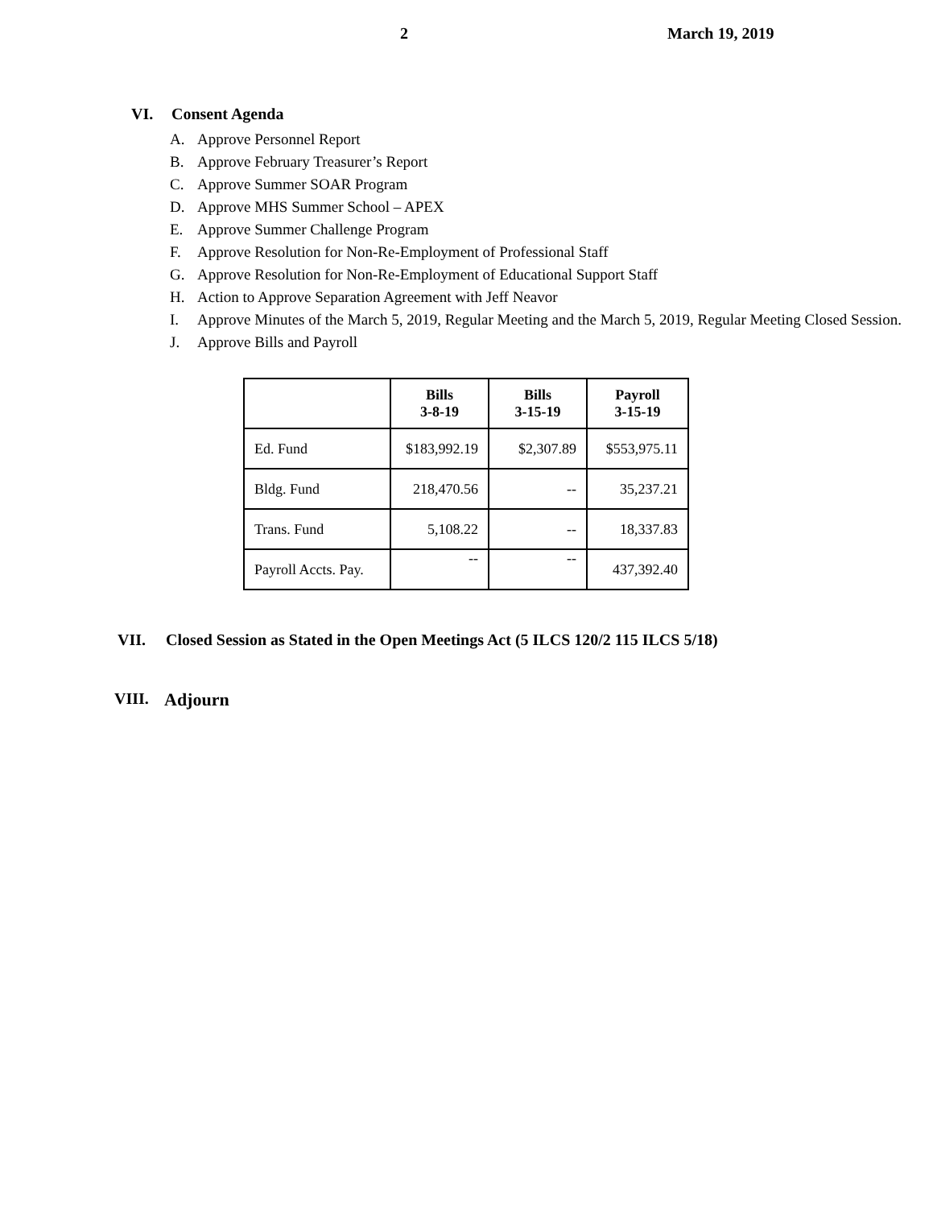2 March 19, 2019
VI. Consent Agenda
A. Approve Personnel Report
B. Approve February Treasurer’s Report
C. Approve Summer SOAR Program
D. Approve MHS Summer School – APEX
E. Approve Summer Challenge Program
F. Approve Resolution for Non-Re-Employment of Professional Staff
G. Approve Resolution for Non-Re-Employment of Educational Support Staff
H. Action to Approve Separation Agreement with Jeff Neavor
I. Approve Minutes of the March 5, 2019, Regular Meeting and the March 5, 2019, Regular Meeting Closed Session.
J. Approve Bills and Payroll
| | Bills 3-8-19 | Bills 3-15-19 | Payroll 3-15-19 |
| --- | --- | --- | --- |
| Ed. Fund | $183,992.19 | $2,307.89 | $553,975.11 |
| Bldg. Fund | 218,470.56 | -- | 35,237.21 |
| Trans. Fund | 5,108.22 | -- | 18,337.83 |
| Payroll Accts. Pay. | -- | -- | 437,392.40 |
VII. Closed Session as Stated in the Open Meetings Act (5 ILCS 120/2 115 ILCS 5/18)
VIII. Adjourn